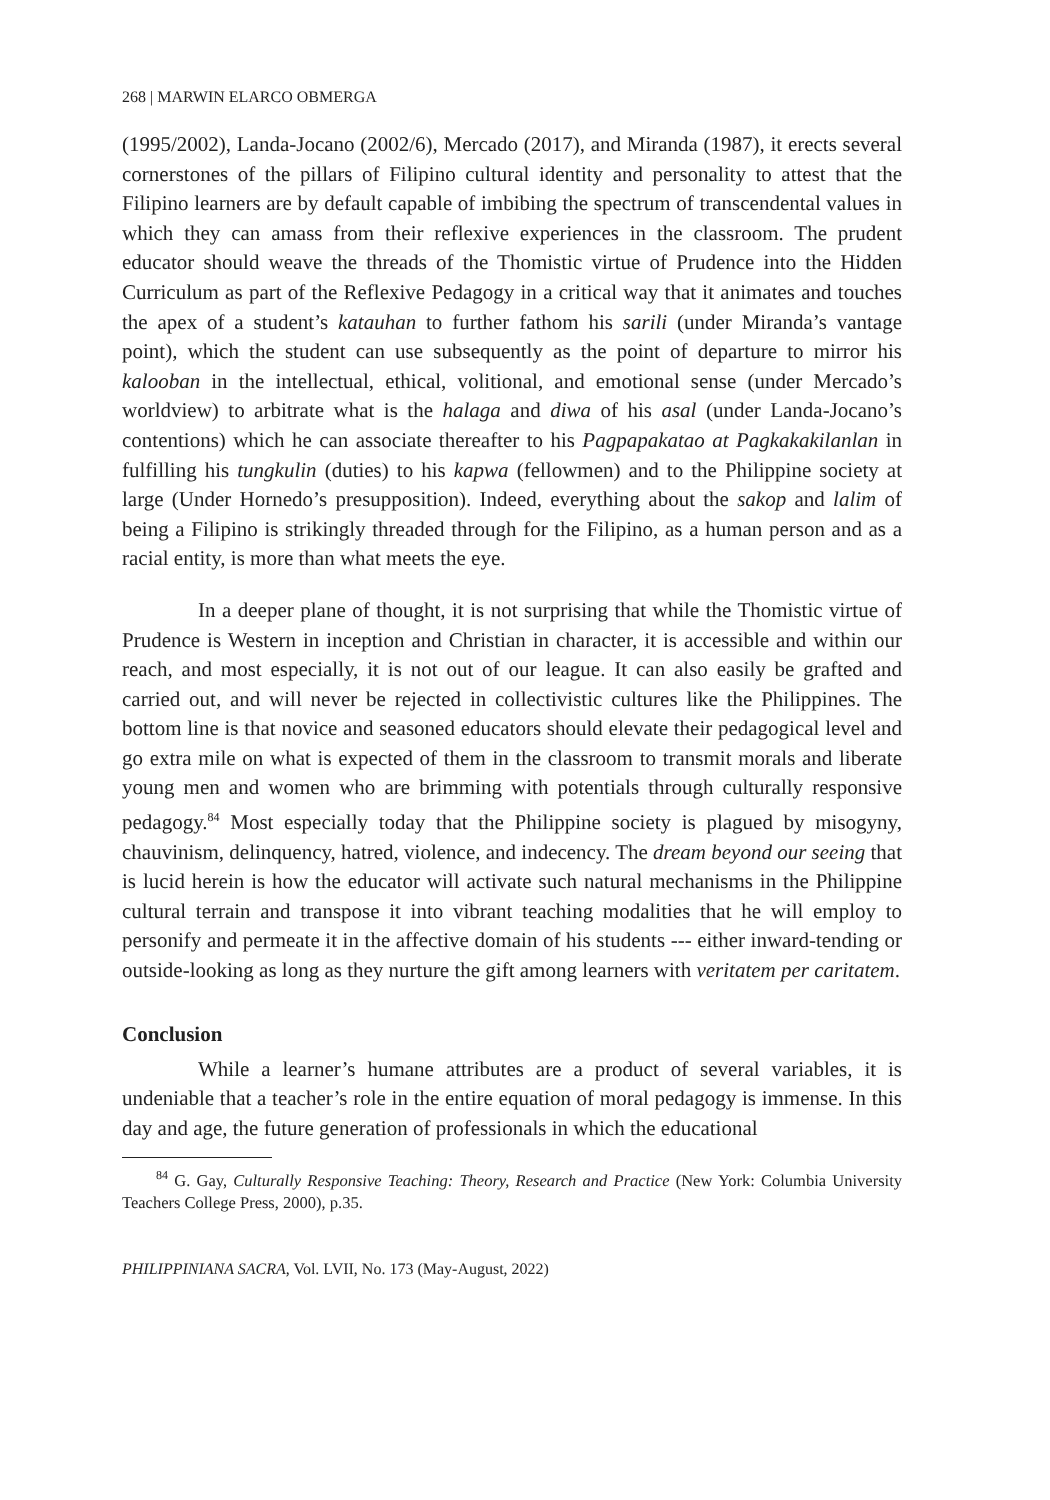268 | MARWIN ELARCO OBMERGA
(1995/2002), Landa-Jocano (2002/6), Mercado (2017), and Miranda (1987), it erects several cornerstones of the pillars of Filipino cultural identity and personality to attest that the Filipino learners are by default capable of imbibing the spectrum of transcendental values in which they can amass from their reflexive experiences in the classroom. The prudent educator should weave the threads of the Thomistic virtue of Prudence into the Hidden Curriculum as part of the Reflexive Pedagogy in a critical way that it animates and touches the apex of a student’s katauhan to further fathom his sarili (under Miranda’s vantage point), which the student can use subsequently as the point of departure to mirror his kalooban in the intellectual, ethical, volitional, and emotional sense (under Mercado’s worldview) to arbitrate what is the halaga and diwa of his asal (under Landa-Jocano’s contentions) which he can associate thereafter to his Pagpapakatao at Pagkakakilanlan in fulfilling his tungkulin (duties) to his kapwa (fellowmen) and to the Philippine society at large (Under Hornedo’s presupposition). Indeed, everything about the sakop and lalim of being a Filipino is strikingly threaded through for the Filipino, as a human person and as a racial entity, is more than what meets the eye.
In a deeper plane of thought, it is not surprising that while the Thomistic virtue of Prudence is Western in inception and Christian in character, it is accessible and within our reach, and most especially, it is not out of our league. It can also easily be grafted and carried out, and will never be rejected in collectivistic cultures like the Philippines. The bottom line is that novice and seasoned educators should elevate their pedagogical level and go extra mile on what is expected of them in the classroom to transmit morals and liberate young men and women who are brimming with potentials through culturally responsive pedagogy.<sup>84</sup> Most especially today that the Philippine society is plagued by misogyny, chauvinism, delinquency, hatred, violence, and indecency. The dream beyond our seeing that is lucid herein is how the educator will activate such natural mechanisms in the Philippine cultural terrain and transpose it into vibrant teaching modalities that he will employ to personify and permeate it in the affective domain of his students --- either inward-tending or outside-looking as long as they nurture the gift among learners with veritatem per caritatem.
Conclusion
While a learner’s humane attributes are a product of several variables, it is undeniable that a teacher’s role in the entire equation of moral pedagogy is immense. In this day and age, the future generation of professionals in which the educational
<sup>84</sup> G. Gay, Culturally Responsive Teaching: Theory, Research and Practice (New York: Columbia University Teachers College Press, 2000), p.35.
PHILIPPINIANA SACRA, Vol. LVII, No. 173 (May-August, 2022)